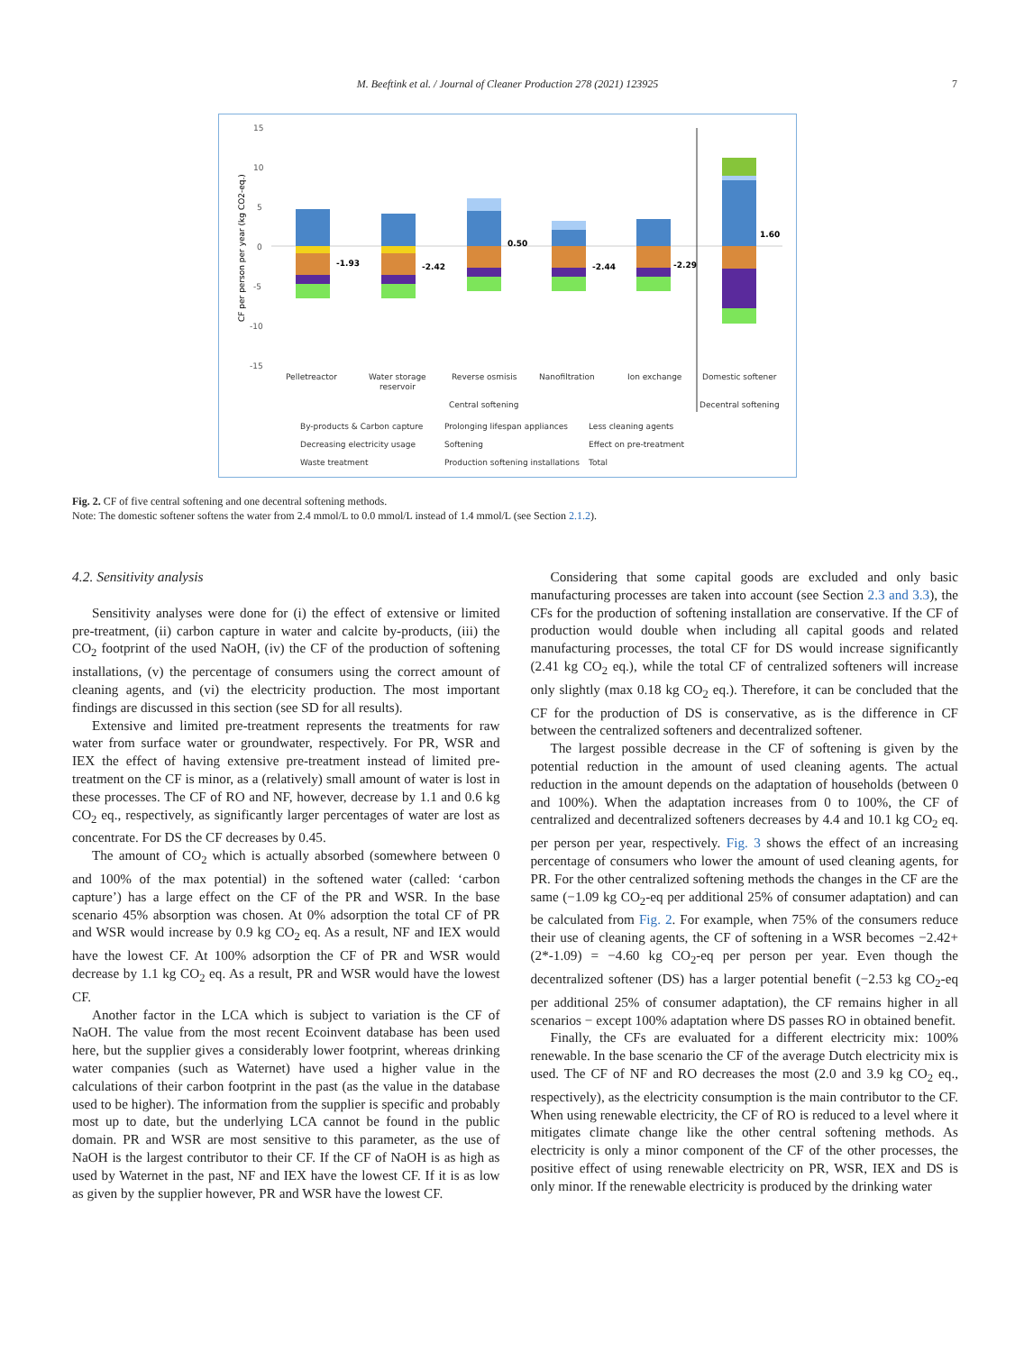M. Beeftink et al. / Journal of Cleaner Production 278 (2021) 123925 7
15
10
5
0
-5
-10
-15
CF per person per year (kg CO2-eq.)
-1.93
-2.42
0.50
-2.44
-2.29
1.60
Pelletreactor
Water storage
reservoir
Reverse osmisis
Nanofiltration
Ion exchange
Domestic softener
Central softening
Decentral softening
By-products & Carbon capture
Prolonging lifespan appliances
Less cleaning agents
Decreasing electricity usage
Softening
Effect on pre-treatment
Waste treatment
Production softening installations
Total
Fig. 2. CF of five central softening and one decentral softening methods.
Note: The domestic softener softens the water from 2.4 mmol/L to 0.0 mmol/L instead of 1.4 mmol/L (see Section 2.1.2).
4.2. Sensitivity analysis
Sensitivity analyses were done for (i) the effect of extensive or limited pre-treatment, (ii) carbon capture in water and calcite by-products, (iii) the CO<sub>2</sub> footprint of the used NaOH, (iv) the CF of the production of softening installations, (v) the percentage of consumers using the correct amount of cleaning agents, and (vi) the electricity production. The most important findings are discussed in this section (see SD for all results).
Extensive and limited pre-treatment represents the treatments for raw water from surface water or groundwater, respectively. For PR, WSR and IEX the effect of having extensive pre-treatment instead of limited pre-treatment on the CF is minor, as a (relatively) small amount of water is lost in these processes. The CF of RO and NF, however, decrease by 1.1 and 0.6 kg CO<sub>2</sub> eq., respectively, as significantly larger percentages of water are lost as concentrate. For DS the CF decreases by 0.45.
The amount of CO<sub>2</sub> which is actually absorbed (somewhere between 0 and 100% of the max potential) in the softened water (called: ‘carbon capture’) has a large effect on the CF of the PR and WSR. In the base scenario 45% absorption was chosen. At 0% adsorption the total CF of PR and WSR would increase by 0.9 kg CO<sub>2</sub> eq. As a result, NF and IEX would have the lowest CF. At 100% adsorption the CF of PR and WSR would decrease by 1.1 kg CO<sub>2</sub> eq. As a result, PR and WSR would have the lowest CF.
Another factor in the LCA which is subject to variation is the CF of NaOH. The value from the most recent Ecoinvent database has been used here, but the supplier gives a considerably lower footprint, whereas drinking water companies (such as Waternet) have used a higher value in the calculations of their carbon footprint in the past (as the value in the database used to be higher). The information from the supplier is specific and probably most up to date, but the underlying LCA cannot be found in the public domain. PR and WSR are most sensitive to this parameter, as the use of NaOH is the largest contributor to their CF. If the CF of NaOH is as high as used by Waternet in the past, NF and IEX have the lowest CF. If it is as low as given by the supplier however, PR and WSR have the lowest CF.
Considering that some capital goods are excluded and only basic manufacturing processes are taken into account (see Section 2.3 and 3.3), the CFs for the production of softening installation are conservative. If the CF of production would double when including all capital goods and related manufacturing processes, the total CF for DS would increase significantly (2.41 kg CO<sub>2</sub> eq.), while the total CF of centralized softeners will increase only slightly (max 0.18 kg CO<sub>2</sub> eq.). Therefore, it can be concluded that the CF for the production of DS is conservative, as is the difference in CF between the centralized softeners and decentralized softener.
The largest possible decrease in the CF of softening is given by the potential reduction in the amount of used cleaning agents. The actual reduction in the amount depends on the adaptation of households (between 0 and 100%). When the adaptation increases from 0 to 100%, the CF of centralized and decentralized softeners decreases by 4.4 and 10.1 kg CO<sub>2</sub> eq. per person per year, respectively. Fig. 3 shows the effect of an increasing percentage of consumers who lower the amount of used cleaning agents, for PR. For the other centralized softening methods the changes in the CF are the same (−1.09 kg CO<sub>2</sub>-eq per additional 25% of consumer adaptation) and can be calculated from Fig. 2. For example, when 75% of the consumers reduce their use of cleaning agents, the CF of softening in a WSR becomes −2.42+(2*-1.09) = −4.60 kg CO<sub>2</sub>-eq per person per year. Even though the decentralized softener (DS) has a larger potential benefit (−2.53 kg CO<sub>2</sub>-eq per additional 25% of consumer adaptation), the CF remains higher in all scenarios − except 100% adaptation where DS passes RO in obtained benefit.
Finally, the CFs are evaluated for a different electricity mix: 100% renewable. In the base scenario the CF of the average Dutch electricity mix is used. The CF of NF and RO decreases the most (2.0 and 3.9 kg CO<sub>2</sub> eq., respectively), as the electricity consumption is the main contributor to the CF. When using renewable electricity, the CF of RO is reduced to a level where it mitigates climate change like the other central softening methods. As electricity is only a minor component of the CF of the other processes, the positive effect of using renewable electricity on PR, WSR, IEX and DS is only minor. If the renewable electricity is produced by the drinking water